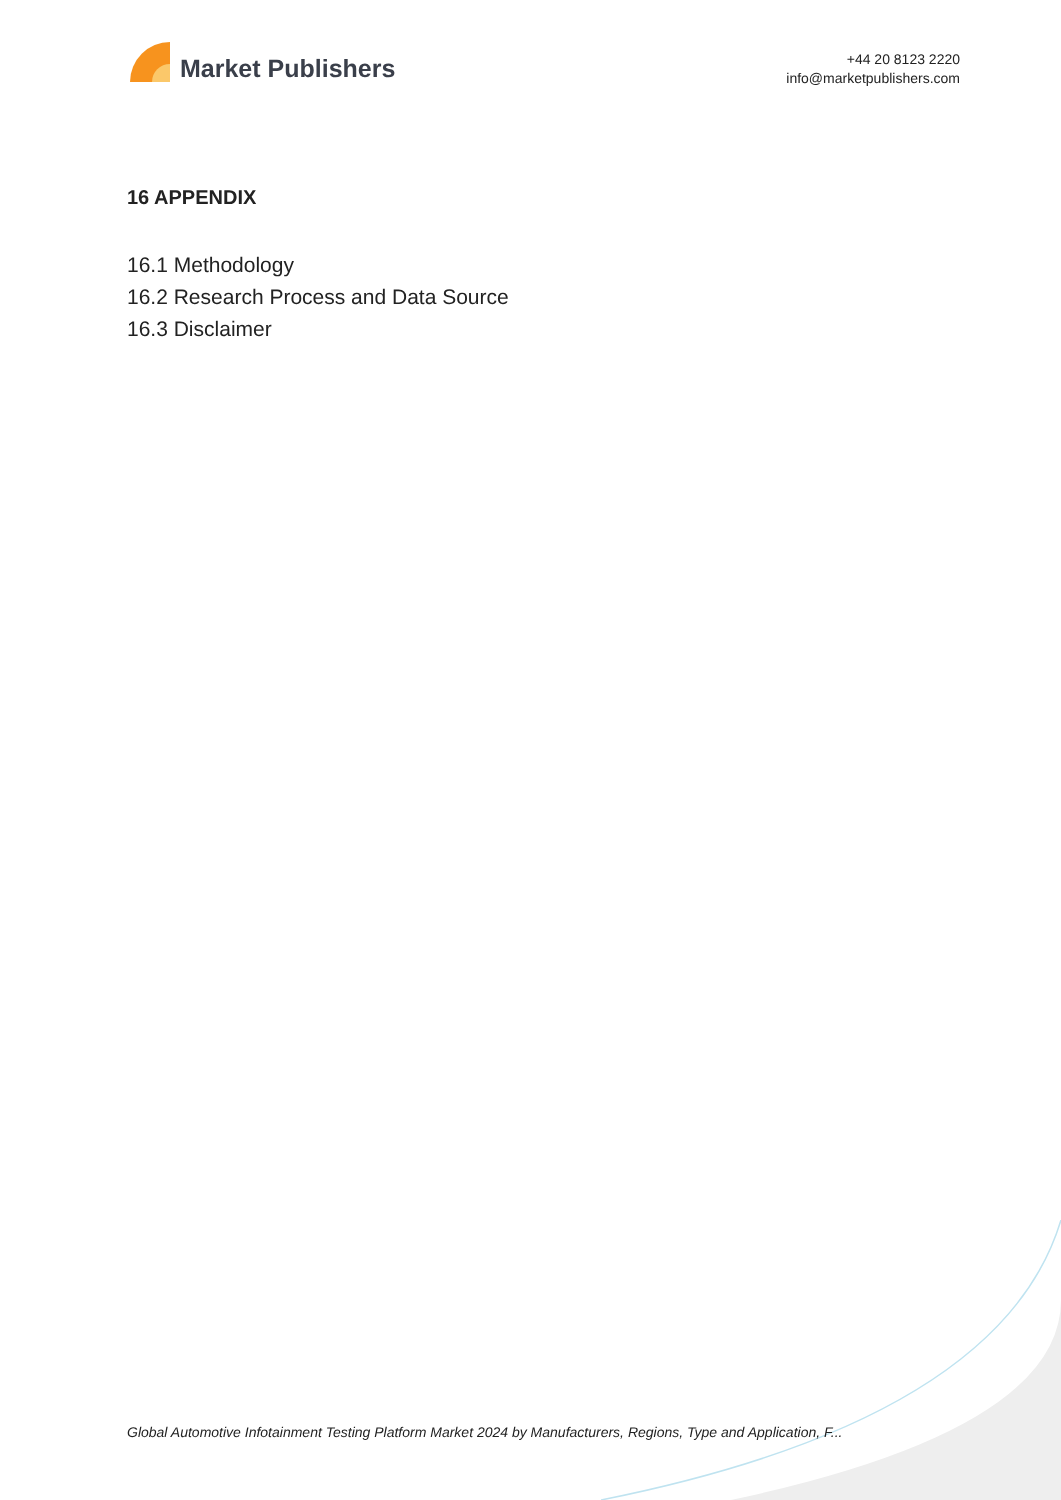Market Publishers
+44 20 8123 2220
info@marketpublishers.com
16 APPENDIX
16.1 Methodology
16.2 Research Process and Data Source
16.3 Disclaimer
Global Automotive Infotainment Testing Platform Market 2024 by Manufacturers, Regions, Type and Application, F...